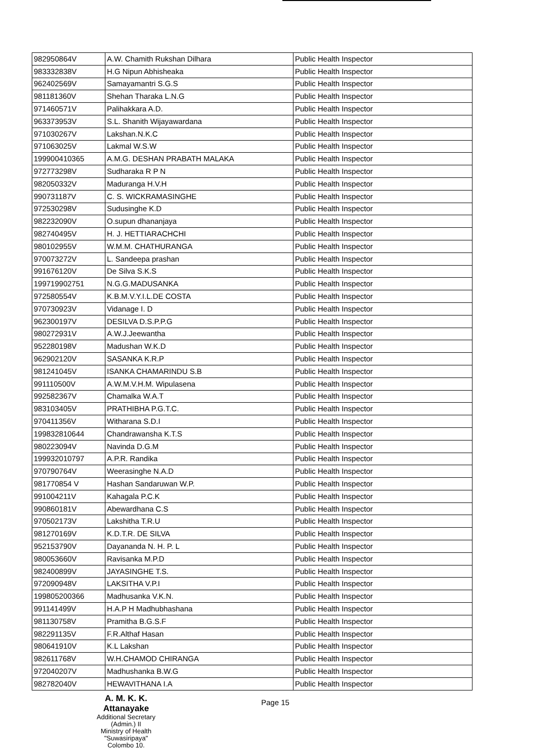| 982950864V | A.W. Chamith Rukshan Dilhara | Public Health Inspector |
| 983332838V | H.G Nipun Abhisheaka | Public Health Inspector |
| 962402569V | Samayamantri S.G.S | Public Health Inspector |
| 981181360V | Shehan Tharaka L.N.G | Public Health Inspector |
| 971460571V | Palihakkara A.D. | Public Health Inspector |
| 963373953V | S.L. Shanith Wijayawardana | Public Health Inspector |
| 971030267V | Lakshan.N.K.C | Public Health Inspector |
| 971063025V | Lakmal W.S.W | Public Health Inspector |
| 199900410365 | A.M.G. DESHAN PRABATH MALAKA | Public Health Inspector |
| 972773298V | Sudharaka R P N | Public Health Inspector |
| 982050332V | Maduranga H.V.H | Public Health Inspector |
| 990731187V | C. S. WICKRAMASINGHE | Public Health Inspector |
| 972530298V | Sudusinghe K.D | Public Health Inspector |
| 982232090V | O.supun dhananjaya | Public Health Inspector |
| 982740495V | H. J. HETTIARACHCHI | Public Health Inspector |
| 980102955V | W.M.M. CHATHURANGA | Public Health Inspector |
| 970073272V | L. Sandeepa prashan | Public Health Inspector |
| 991676120V | De Silva S.K.S | Public Health Inspector |
| 199719902751 | N.G.G.MADUSANKA | Public Health Inspector |
| 972580554V | K.B.M.V.Y.I.L.DE COSTA | Public Health Inspector |
| 970730923V | Vidanage I. D | Public Health Inspector |
| 962300197V | DESILVA D.S.P.P.G | Public Health Inspector |
| 980272931V | A.W.J.Jeewantha | Public Health Inspector |
| 952280198V | Madushan W.K.D | Public Health Inspector |
| 962902120V | SASANKA K.R.P | Public Health Inspector |
| 981241045V | ISANKA CHAMARINDU S.B | Public Health Inspector |
| 991110500V | A.W.M.V.H.M. Wipulasena | Public Health Inspector |
| 992582367V | Chamalka W.A.T | Public Health Inspector |
| 983103405V | PRATHIBHA P.G.T.C. | Public Health Inspector |
| 970411356V | Witharana S.D.I | Public Health Inspector |
| 199832810644 | Chandrawansha K.T.S | Public Health Inspector |
| 980223094V | Navinda D.G.M | Public Health Inspector |
| 199932010797 | A.P.R. Randika | Public Health Inspector |
| 970790764V | Weerasinghe N.A.D | Public Health Inspector |
| 981770854 V | Hashan Sandaruwan W.P. | Public Health Inspector |
| 991004211V | Kahagala P.C.K | Public Health Inspector |
| 990860181V | Abewardhana C.S | Public Health Inspector |
| 970502173V | Lakshitha T.R.U | Public Health Inspector |
| 981270169V | K.D.T.R. DE SILVA | Public Health Inspector |
| 952153790V | Dayananda N. H. P. L | Public Health Inspector |
| 980053660V | Ravisanka M.P.D | Public Health Inspector |
| 982400899V | JAYASINGHE T.S. | Public Health Inspector |
| 972090948V | LAKSITHA V.P.I | Public Health Inspector |
| 199805200366 | Madhusanka V.K.N. | Public Health Inspector |
| 991141499V | H.A.P H Madhubhashana | Public Health Inspector |
| 981130758V | Pramitha B.G.S.F | Public Health Inspector |
| 982291135V | F.R.Althaf Hasan | Public Health Inspector |
| 980641910V | K.L Lakshan | Public Health Inspector |
| 982611768V | W.H.CHAMOD CHIRANGA | Public Health Inspector |
| 972040207V | Madhushanka B.W.G | Public Health Inspector |
| 982782040V | HEWAVITHANA I.A | Public Health Inspector |
A. M. K. K. Attanayake
Additional Secretary (Admin.) II
Ministry of Health
"Suwasiripaya"
Colombo 10.
Page 15